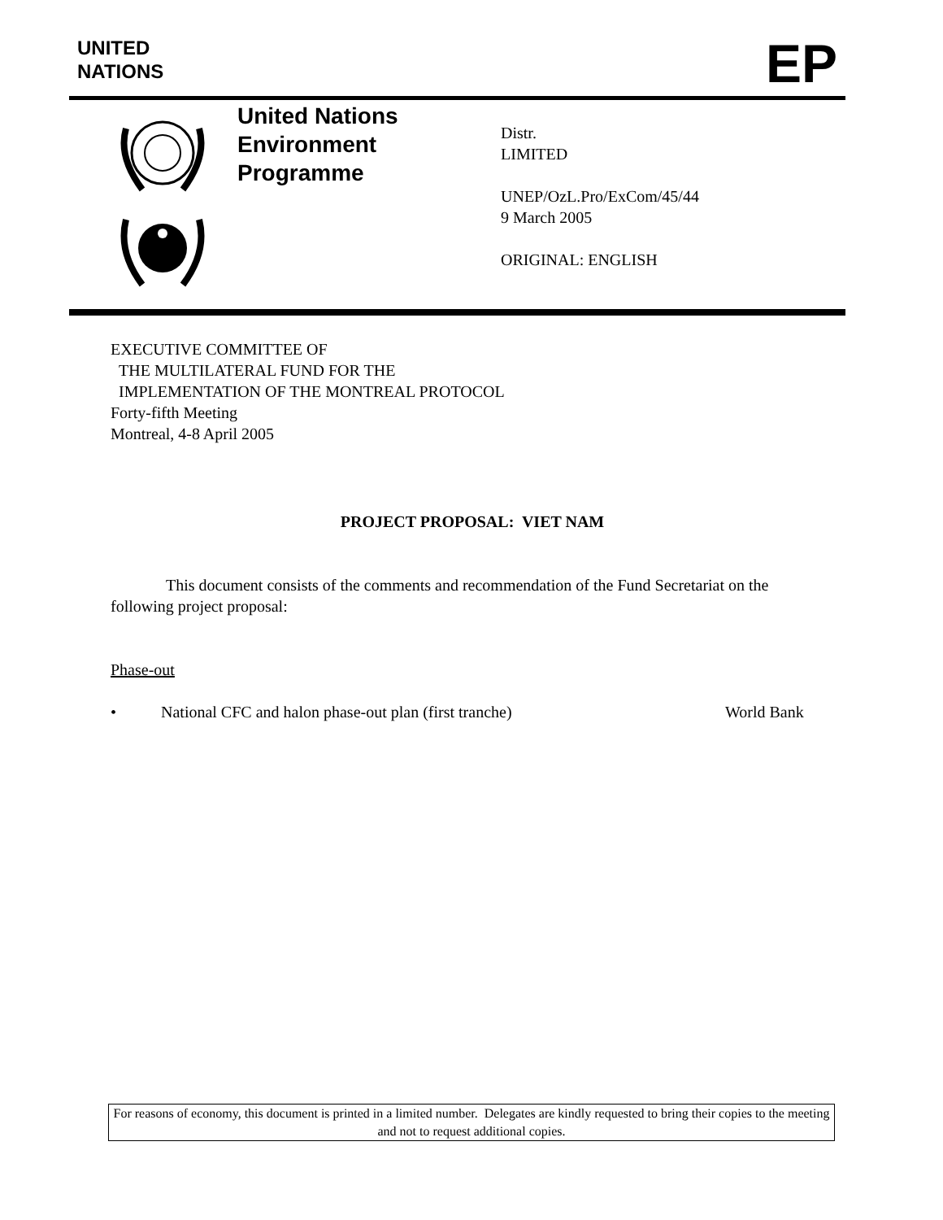UNITED
NATIONS
EP
United Nations
Environment
Programme
Distr.
LIMITED
UNEP/OzL.Pro/ExCom/45/44
9 March 2005
ORIGINAL: ENGLISH
EXECUTIVE COMMITTEE OF
THE MULTILATERAL FUND FOR THE
IMPLEMENTATION OF THE MONTREAL PROTOCOL
Forty-fifth Meeting
Montreal, 4-8 April 2005
PROJECT PROPOSAL: VIET NAM
This document consists of the comments and recommendation of the Fund Secretariat on the following project proposal:
Phase-out
• National CFC and halon phase-out plan (first tranche) World Bank
For reasons of economy, this document is printed in a limited number. Delegates are kindly requested to bring their copies to the meeting and not to request additional copies.